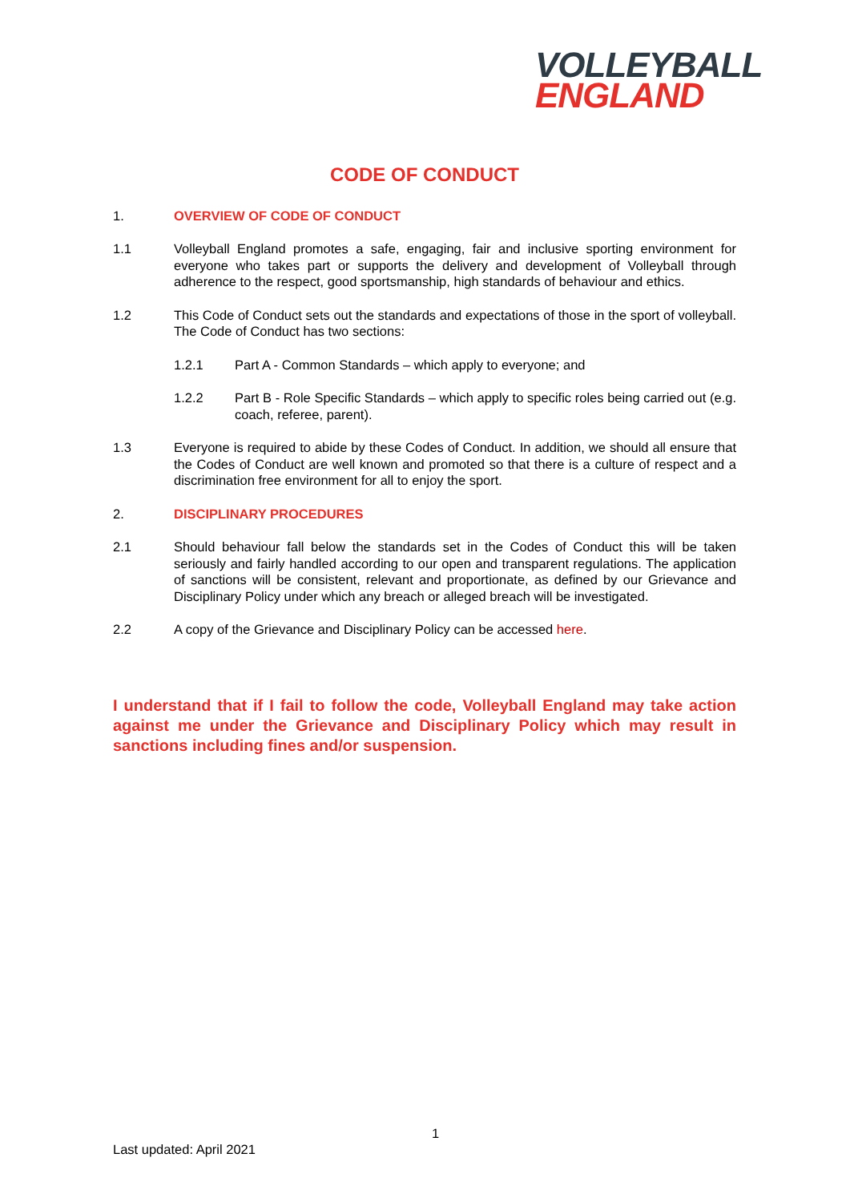VOLLEYBALL
ENGLAND
CODE OF CONDUCT
1. OVERVIEW OF CODE OF CONDUCT
1.1 Volleyball England promotes a safe, engaging, fair and inclusive sporting environment for everyone who takes part or supports the delivery and development of Volleyball through adherence to the respect, good sportsmanship, high standards of behaviour and ethics.
1.2 This Code of Conduct sets out the standards and expectations of those in the sport of volleyball. The Code of Conduct has two sections:
1.2.1 Part A - Common Standards – which apply to everyone; and
1.2.2 Part B - Role Specific Standards – which apply to specific roles being carried out (e.g. coach, referee, parent).
1.3 Everyone is required to abide by these Codes of Conduct. In addition, we should all ensure that the Codes of Conduct are well known and promoted so that there is a culture of respect and a discrimination free environment for all to enjoy the sport.
2. DISCIPLINARY PROCEDURES
2.1 Should behaviour fall below the standards set in the Codes of Conduct this will be taken seriously and fairly handled according to our open and transparent regulations. The application of sanctions will be consistent, relevant and proportionate, as defined by our Grievance and Disciplinary Policy under which any breach or alleged breach will be investigated.
2.2 A copy of the Grievance and Disciplinary Policy can be accessed here.
I understand that if I fail to follow the code, Volleyball England may take action against me under the Grievance and Disciplinary Policy which may result in sanctions including fines and/or suspension.
1
Last updated: April 2021